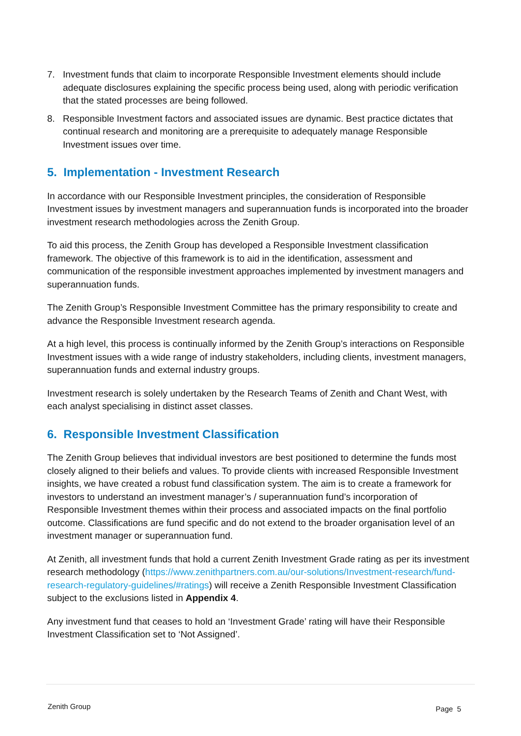7. Investment funds that claim to incorporate Responsible Investment elements should include adequate disclosures explaining the specific process being used, along with periodic verification that the stated processes are being followed.
8. Responsible Investment factors and associated issues are dynamic. Best practice dictates that continual research and monitoring are a prerequisite to adequately manage Responsible Investment issues over time.
5. Implementation - Investment Research
In accordance with our Responsible Investment principles, the consideration of Responsible Investment issues by investment managers and superannuation funds is incorporated into the broader investment research methodologies across the Zenith Group.
To aid this process, the Zenith Group has developed a Responsible Investment classification framework. The objective of this framework is to aid in the identification, assessment and communication of the responsible investment approaches implemented by investment managers and superannuation funds.
The Zenith Group’s Responsible Investment Committee has the primary responsibility to create and advance the Responsible Investment research agenda.
At a high level, this process is continually informed by the Zenith Group’s interactions on Responsible Investment issues with a wide range of industry stakeholders, including clients, investment managers, superannuation funds and external industry groups.
Investment research is solely undertaken by the Research Teams of Zenith and Chant West, with each analyst specialising in distinct asset classes.
6. Responsible Investment Classification
The Zenith Group believes that individual investors are best positioned to determine the funds most closely aligned to their beliefs and values. To provide clients with increased Responsible Investment insights, we have created a robust fund classification system. The aim is to create a framework for investors to understand an investment manager’s / superannuation fund’s incorporation of Responsible Investment themes within their process and associated impacts on the final portfolio outcome. Classifications are fund specific and do not extend to the broader organisation level of an investment manager or superannuation fund.
At Zenith, all investment funds that hold a current Zenith Investment Grade rating as per its investment research methodology (https://www.zenithpartners.com.au/our-solutions/Investment-research/fund-research-regulatory-guidelines/#ratings) will receive a Zenith Responsible Investment Classification subject to the exclusions listed in Appendix 4.
Any investment fund that ceases to hold an ‘Investment Grade’ rating will have their Responsible Investment Classification set to ‘Not Assigned’.
Zenith Group Page 5